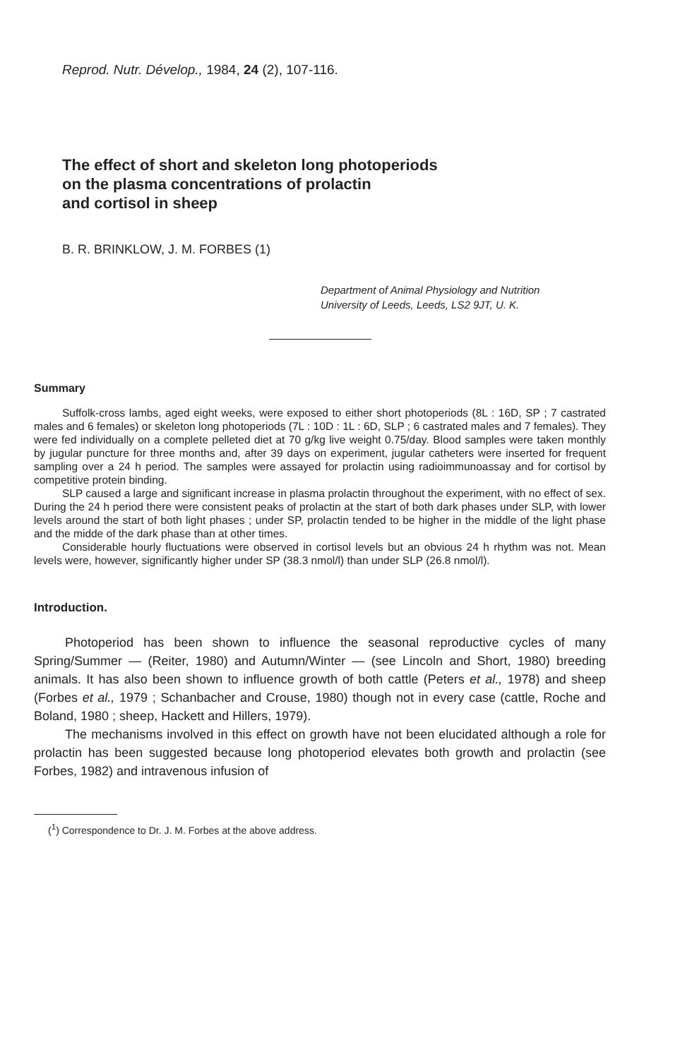Reprod. Nutr. Dévelop., 1984, 24 (2), 107-116.
The effect of short and skeleton long photoperiods
on the plasma concentrations of prolactin
and cortisol in sheep
B. R. BRINKLOW, J. M. FORBES (1)
Department of Animal Physiology and Nutrition
University of Leeds, Leeds, LS2 9JT, U. K.
Summary
Suffolk-cross lambs, aged eight weeks, were exposed to either short photoperiods (8L : 16D, SP ; 7 castrated males and 6 females) or skeleton long photoperiods (7L : 10D : 1L : 6D, SLP ; 6 castrated males and 7 females). They were fed individually on a complete pelleted diet at 70 g/kg live weight 0.75/day. Blood samples were taken monthly by jugular puncture for three months and, after 39 days on experiment, jugular catheters were inserted for frequent sampling over a 24 h period. The samples were assayed for prolactin using radioimmunoassay and for cortisol by competitive protein binding.
SLP caused a large and significant increase in plasma prolactin throughout the experiment, with no effect of sex. During the 24 h period there were consistent peaks of prolactin at the start of both dark phases under SLP, with lower levels around the start of both light phases ; under SP, prolactin tended to be higher in the middle of the light phase and the midde of the dark phase than at other times.
Considerable hourly fluctuations were observed in cortisol levels but an obvious 24 h rhythm was not. Mean levels were, however, significantly higher under SP (38.3 nmol/l) than under SLP (26.8 nmol/l).
Introduction.
Photoperiod has been shown to influence the seasonal reproductive cycles of many Spring/Summer — (Reiter, 1980) and Autumn/Winter — (see Lincoln and Short, 1980) breeding animals. It has also been shown to influence growth of both cattle (Peters et al., 1978) and sheep (Forbes et al., 1979 ; Schanbacher and Crouse, 1980) though not in every case (cattle, Roche and Boland, 1980 ; sheep, Hackett and Hillers, 1979).
The mechanisms involved in this effect on growth have not been elucidated although a role for prolactin has been suggested because long photoperiod elevates both growth and prolactin (see Forbes, 1982) and intravenous infusion of
(<sup>1</sup>) Correspondence to Dr. J. M. Forbes at the above address.